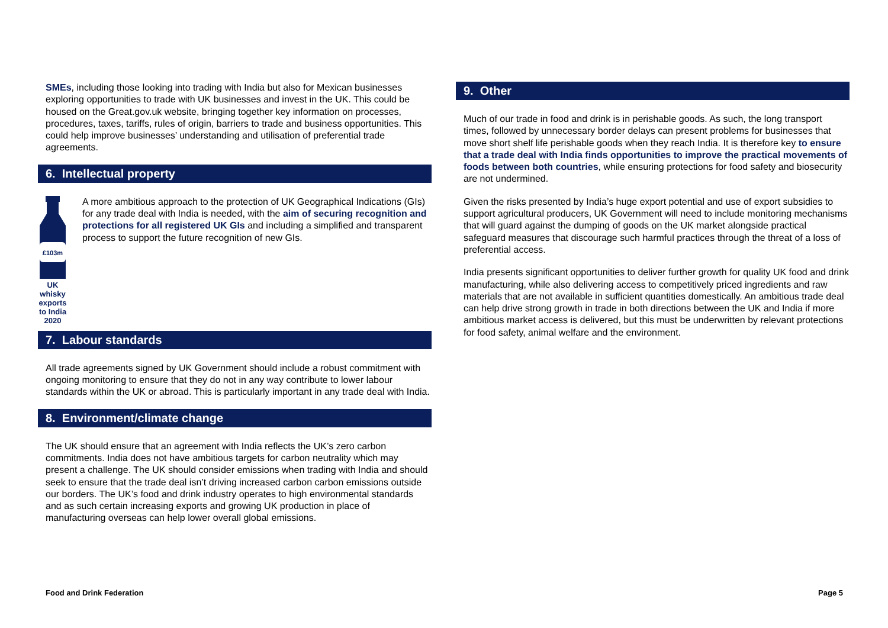SMEs, including those looking into trading with India but also for Mexican businesses exploring opportunities to trade with UK businesses and invest in the UK. This could be housed on the Great.gov.uk website, bringing together key information on processes, procedures, taxes, tariffs, rules of origin, barriers to trade and business opportunities. This could help improve businesses’ understanding and utilisation of preferential trade agreements.
6. Intellectual property
£103m
UK whisky exports to India 2020
A more ambitious approach to the protection of UK Geographical Indications (GIs) for any trade deal with India is needed, with the aim of securing recognition and protections for all registered UK GIs and including a simplified and transparent process to support the future recognition of new GIs.
7. Labour standards
All trade agreements signed by UK Government should include a robust commitment with ongoing monitoring to ensure that they do not in any way contribute to lower labour standards within the UK or abroad. This is particularly important in any trade deal with India.
8. Environment/climate change
The UK should ensure that an agreement with India reflects the UK’s zero carbon commitments. India does not have ambitious targets for carbon neutrality which may present a challenge. The UK should consider emissions when trading with India and should seek to ensure that the trade deal isn’t driving increased carbon carbon emissions outside our borders. The UK’s food and drink industry operates to high environmental standards and as such certain increasing exports and growing UK production in place of manufacturing overseas can help lower overall global emissions.
9. Other
Much of our trade in food and drink is in perishable goods. As such, the long transport times, followed by unnecessary border delays can present problems for businesses that move short shelf life perishable goods when they reach India. It is therefore key to ensure that a trade deal with India finds opportunities to improve the practical movements of foods between both countries, while ensuring protections for food safety and biosecurity are not undermined.
Given the risks presented by India’s huge export potential and use of export subsidies to support agricultural producers, UK Government will need to include monitoring mechanisms that will guard against the dumping of goods on the UK market alongside practical safeguard measures that discourage such harmful practices through the threat of a loss of preferential access.
India presents significant opportunities to deliver further growth for quality UK food and drink manufacturing, while also delivering access to competitively priced ingredients and raw materials that are not available in sufficient quantities domestically. An ambitious trade deal can help drive strong growth in trade in both directions between the UK and India if more ambitious market access is delivered, but this must be underwritten by relevant protections for food safety, animal welfare and the environment.
Food and Drink Federation Page 5